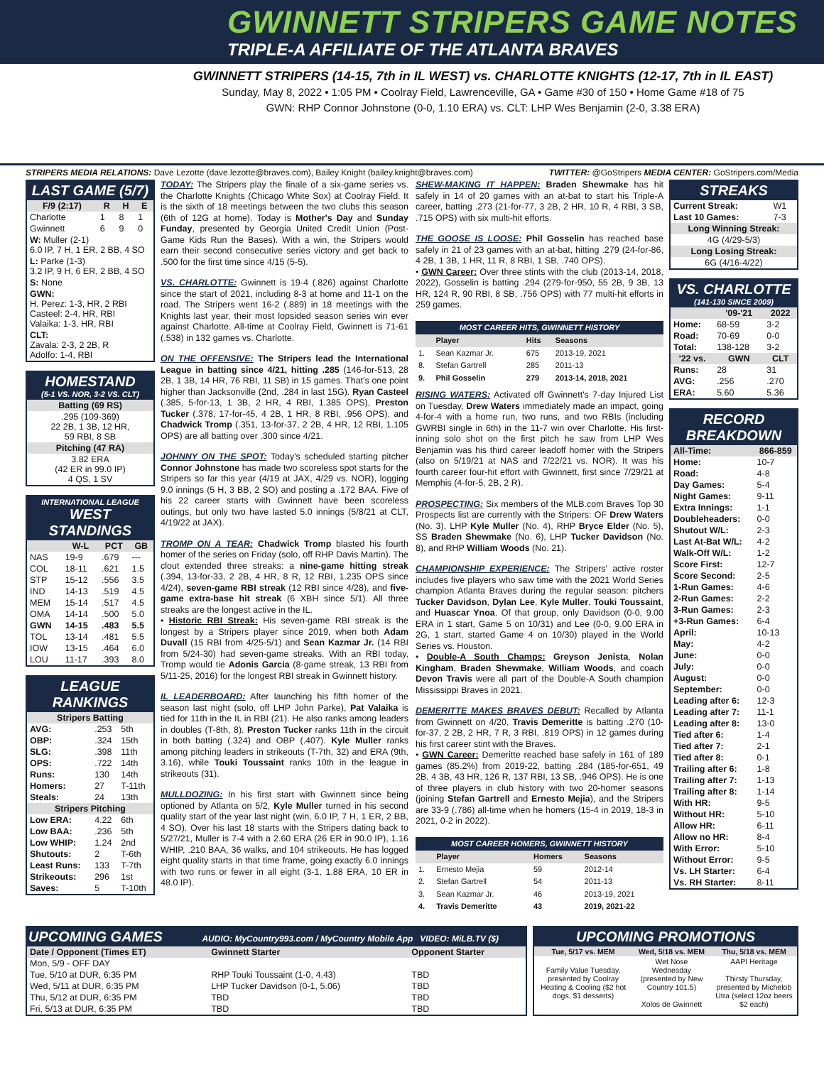GWINNETT STRIPERS GAME NOTES
TRIPLE-A AFFILIATE OF THE ATLANTA BRAVES
GWINNETT STRIPERS (14-15, 7th in IL WEST) vs. CHARLOTTE KNIGHTS (12-17, 7th in IL EAST)
Sunday, May 8, 2022 • 1:05 PM • Coolray Field, Lawrenceville, GA • Game #30 of 150 • Home Game #18 of 75
GWN: RHP Connor Johnstone (0-0, 1.10 ERA) vs. CLT: LHP Wes Benjamin (2-0, 3.38 ERA)
STRIPERS MEDIA RELATIONS: Dave Lezotte (dave.lezotte@braves.com), Bailey Knight (bailey.knight@braves.com) TWITTER: @GoStripers MEDIA CENTER: GoStripers.com/Media
LAST GAME (5/7)
| F/9 (2:17) | R | H | E |
| --- | --- | --- | --- |
| Charlotte | 1 | 8 | 1 |
| Gwinnett | 6 | 9 | 0 |
| W: Muller (2-1) 6.0 IP, 7 H, 1 ER, 2 BB, 4 SO | | | |
| L: Parke (1-3) 3.2 IP, 9 H, 6 ER, 2 BB, 4 SO | | | |
| S: None | | | |
| GWN: H. Perez: 1-3, HR, 2 RBI Casteel: 2-4, HR, RBI Valaika: 1-3, HR, RBI | | | |
| CLT: Zavala: 2-3, 2 2B, R Adolfo: 1-4, RBI | | | |
HOMESTAND
(5-1 VS. NOR, 3-2 VS. CLT)
| Batting (69 RS) |
| --- |
| .295 (109-369) 22 2B, 1 3B, 12 HR, 59 RBI, 8 SB |
| Pitching (47 RA) |
| 3.82 ERA (42 ER in 99.0 IP) 4 QS, 1 SV |
INTERNATIONAL LEAGUE
WEST STANDINGS
| | W-L | PCT | GB |
| --- | --- | --- | --- |
| NAS | 19-9 | .679 | --- |
| COL | 18-11 | .621 | 1.5 |
| STP | 15-12 | .556 | 3.5 |
| IND | 14-13 | .519 | 4.5 |
| MEM | 15-14 | .517 | 4.5 |
| OMA | 14-14 | .500 | 5.0 |
| GWN | 14-15 | .483 | 5.5 |
| TOL | 13-14 | .481 | 5.5 |
| IOW | 13-15 | .464 | 6.0 |
| LOU | 11-17 | .393 | 8.0 |
LEAGUE RANKINGS
| Stripers Batting | | |
| --- | --- | --- |
| AVG: | .253 | 5th |
| OBP: | .324 | 15th |
| SLG: | .398 | 11th |
| OPS: | .722 | 14th |
| Runs: | 130 | 14th |
| Homers: | 27 | T-11th |
| Steals: | 24 | 13th |
| Stripers Pitching | | |
| Low ERA: | 4.22 | 6th |
| Low BAA: | .236 | 5th |
| Low WHIP: | 1.24 | 2nd |
| Shutouts: | 2 | T-6th |
| Least Runs: | 133 | T-7th |
| Strikeouts: | 296 | 1st |
| Saves: | 5 | T-10th |
TODAY: The Stripers play the finale of a six-game series vs. the Charlotte Knights (Chicago White Sox) at Coolray Field. It is the sixth of 18 meetings between the two clubs this season (6th of 12G at home). Today is Mother's Day and Sunday Funday, presented by Georgia United Credit Union (Post-Game Kids Run the Bases). With a win, the Stripers would earn their second consecutive series victory and get back to .500 for the first time since 4/15 (5-5).
VS. CHARLOTTE: Gwinnett is 19-4 (.826) against Charlotte since the start of 2021, including 8-3 at home and 11-1 on the road. The Stripers went 16-2 (.889) in 18 meetings with the Knights last year, their most lopsided season series win ever against Charlotte. All-time at Coolray Field, Gwinnett is 71-61 (.538) in 132 games vs. Charlotte.
ON THE OFFENSIVE: The Stripers lead the International League in batting since 4/21, hitting .285 (146-for-513, 28 2B, 1 3B, 14 HR, 76 RBI, 11 SB) in 15 games. That's one point higher than Jacksonville (2nd, .284 in last 15G). Ryan Casteel (.385, 5-for-13, 1 3B, 2 HR, 4 RBI, 1.385 OPS), Preston Tucker (.378, 17-for-45, 4 2B, 1 HR, 8 RBI, .956 OPS), and Chadwick Tromp (.351, 13-for-37, 2 2B, 4 HR, 12 RBI, 1.105 OPS) are all batting over .300 since 4/21.
JOHNNY ON THE SPOT: Today's scheduled starting pitcher Connor Johnstone has made two scoreless spot starts for the Stripers so far this year (4/19 at JAX, 4/29 vs. NOR), logging 9.0 innings (5 H, 3 BB, 2 SO) and posting a .172 BAA. Five of his 22 career starts with Gwinnett have been scoreless outings, but only two have lasted 5.0 innings (5/8/21 at CLT, 4/19/22 at JAX).
TROMP ON A TEAR: Chadwick Tromp blasted his fourth homer of the series on Friday (solo, off RHP Davis Martin). The clout extended three streaks: a nine-game hitting streak (.394, 13-for-33, 2 2B, 4 HR, 8 R, 12 RBI, 1.235 OPS since 4/24), seven-game RBI streak (12 RBI since 4/28), and five-game extra-base hit streak (6 XBH since 5/1). All three streaks are the longest active in the IL.
• Historic RBI Streak: His seven-game RBI streak is the longest by a Stripers player since 2019, when both Adam Duvall (15 RBI from 4/25-5/1) and Sean Kazmar Jr. (14 RBI from 5/24-30) had seven-game streaks. With an RBI today, Tromp would tie Adonis Garcia (8-game streak, 13 RBI from 5/11-25, 2016) for the longest RBI streak in Gwinnett history.
IL LEADERBOARD: After launching his fifth homer of the season last night (solo, off LHP John Parke), Pat Valaika is tied for 11th in the IL in RBI (21). He also ranks among leaders in doubles (T-8th, 8). Preston Tucker ranks 11th in the circuit in both batting (.324) and OBP (.407). Kyle Muller ranks among pitching leaders in strikeouts (T-7th, 32) and ERA (9th, 3.16), while Touki Toussaint ranks 10th in the league in strikeouts (31).
MULLDOZING: In his first start with Gwinnett since being optioned by Atlanta on 5/2, Kyle Muller turned in his second quality start of the year last night (win, 6.0 IP, 7 H, 1 ER, 2 BB, 4 SO). Over his last 18 starts with the Stripers dating back to 5/27/21, Muller is 7-4 with a 2.60 ERA (26 ER in 90.0 IP), 1.16 WHIP, .210 BAA, 36 walks, and 104 strikeouts. He has logged eight quality starts in that time frame, going exactly 6.0 innings with two runs or fewer in all eight (3-1, 1.88 ERA, 10 ER in 48.0 IP).
SHEW-MAKING IT HAPPEN: Braden Shewmake has hit safely in 14 of 20 games with an at-bat to start his Triple-A career, batting .273 (21-for-77, 3 2B, 2 HR, 10 R, 4 RBI, 3 SB, .715 OPS) with six multi-hit efforts.
THE GOOSE IS LOOSE: Phil Gosselin has reached base safely in 21 of 23 games with an at-bat, hitting .279 (24-for-86, 4 2B, 1 3B, 1 HR, 11 R, 8 RBI, 1 SB, .740 OPS).
• GWN Career: Over three stints with the club (2013-14, 2018, 2022), Gosselin is batting .294 (279-for-950, 55 2B, 9 3B, 13 HR, 124 R, 90 RBI, 8 SB, .756 OPS) with 77 multi-hit efforts in 259 games.
MOST CAREER HITS, GWINNETT HISTORY
| | Player | Hits | Seasons |
| --- | --- | --- | --- |
| 1. | Sean Kazmar Jr. | 675 | 2013-19, 2021 |
| 8. | Stefan Gartrell | 285 | 2011-13 |
| 9. | Phil Gosselin | 279 | 2013-14, 2018, 2021 |
RISING WATERS: Activated off Gwinnett's 7-day Injured List on Tuesday, Drew Waters immediately made an impact, going 4-for-4 with a home run, two runs, and two RBIs (including GWRBI single in 6th) in the 11-7 win over Charlotte. His first-inning solo shot on the first pitch he saw from LHP Wes Benjamin was his third career leadoff homer with the Stripers (also on 5/19/21 at NAS and 7/22/21 vs. NOR). It was his fourth career four-hit effort with Gwinnett, first since 7/29/21 at Memphis (4-for-5, 2B, 2 R).
PROSPECTING: Six members of the MLB.com Braves Top 30 Prospects list are currently with the Stripers: OF Drew Waters (No. 3), LHP Kyle Muller (No. 4), RHP Bryce Elder (No. 5), SS Braden Shewmake (No. 6), LHP Tucker Davidson (No. 8), and RHP William Woods (No. 21).
CHAMPIONSHIP EXPERIENCE: The Stripers' active roster includes five players who saw time with the 2021 World Series champion Atlanta Braves during the regular season: pitchers Tucker Davidson, Dylan Lee, Kyle Muller, Touki Toussaint, and Huascar Ynoa. Of that group, only Davidson (0-0, 9.00 ERA in 1 start, Game 5 on 10/31) and Lee (0-0, 9.00 ERA in 2G, 1 start, started Game 4 on 10/30) played in the World Series vs. Houston.
• Double-A South Champs: Greyson Jenista, Nolan Kingham, Braden Shewmake, William Woods, and coach Devon Travis were all part of the Double-A South champion Mississippi Braves in 2021.
DEMERITTE MAKES BRAVES DEBUT: Recalled by Atlanta from Gwinnett on 4/20, Travis Demeritte is batting .270 (10-for-37, 2 2B, 2 HR, 7 R, 3 RBI, .819 OPS) in 12 games during his first career stint with the Braves.
• GWN Career: Demeritte reached base safely in 161 of 189 games (85.2%) from 2019-22, batting .284 (185-for-651, 49 2B, 4 3B, 43 HR, 126 R, 137 RBI, 13 SB, .946 OPS). He is one of three players in club history with two 20-homer seasons (joining Stefan Gartrell and Ernesto Mejia), and the Stripers are 33-9 (.786) all-time when he homers (15-4 in 2019, 18-3 in 2021, 0-2 in 2022).
MOST CAREER HOMERS, GWINNETT HISTORY
| | Player | Homers | Seasons |
| --- | --- | --- | --- |
| 1. | Ernesto Mejia | 59 | 2012-14 |
| 2. | Stefan Gartrell | 54 | 2011-13 |
| 3. | Sean Kazmar Jr. | 46 | 2013-19, 2021 |
| 4. | Travis Demeritte | 43 | 2019, 2021-22 |
STREAKS
| Current Streak: | W1 |
| Last 10 Games: | 7-3 |
| Long Winning Streak: | |
| 4G (4/29-5/3) | |
| Long Losing Streak: | |
| 6G (4/16-4/22) | |
VS. CHARLOTTE
(141-130 SINCE 2009)
| | '09-'21 | 2022 |
| --- | --- | --- |
| Home: | 68-59 | 3-2 |
| Road: | 70-69 | 0-0 |
| Total: | 138-128 | 3-2 |
| '22 vs. | GWN | CLT |
| Runs: | 28 | 31 |
| AVG: | .256 | .270 |
| ERA: | 5.60 | 5.36 |
RECORD BREAKDOWN
| All-Time: | 866-859 |
| --- | --- |
| Home: | 10-7 |
| Road: | 4-8 |
| Day Games: | 5-4 |
| Night Games: | 9-11 |
| Extra Innings: | 1-1 |
| Doubleheaders: | 0-0 |
| Shutout W/L: | 2-3 |
| Last At-Bat W/L: | 4-2 |
| Walk-Off W/L: | 1-2 |
| Score First: | 12-7 |
| Score Second: | 2-5 |
| 1-Run Games: | 4-6 |
| 2-Run Games: | 2-2 |
| 3-Run Games: | 2-3 |
| +3-Run Games: | 6-4 |
| April: | 10-13 |
| May: | 4-2 |
| June: | 0-0 |
| July: | 0-0 |
| August: | 0-0 |
| September: | 0-0 |
| Leading after 6: | 12-3 |
| Leading after 7: | 11-1 |
| Leading after 8: | 13-0 |
| Tied after 6: | 1-4 |
| Tied after 7: | 2-1 |
| Tied after 8: | 0-1 |
| Trailing after 6: | 1-8 |
| Trailing after 7: | 1-13 |
| Trailing after 8: | 1-14 |
| With HR: | 9-5 |
| Without HR: | 5-10 |
| Allow HR: | 6-11 |
| Allow no HR: | 8-4 |
| With Error: | 5-10 |
| Without Error: | 9-5 |
| Vs. LH Starter: | 6-4 |
| Vs. RH Starter: | 8-11 |
UPCOMING GAMES AUDIO: MyCountry993.com / MyCountry Mobile App VIDEO: MiLB.TV ($)
| Date / Opponent (Times ET) | Gwinnett Starter | Opponent Starter |
| --- | --- | --- |
| Mon, 5/9 - OFF DAY | | |
| Tue, 5/10 at DUR, 6:35 PM | RHP Touki Toussaint (1-0, 4.43) | TBD |
| Wed, 5/11 at DUR, 6:35 PM | LHP Tucker Davidson (0-1, 5.06) | TBD |
| Thu, 5/12 at DUR, 6:35 PM | TBD | TBD |
| Fri, 5/13 at DUR, 6:35 PM | TBD | TBD |
UPCOMING PROMOTIONS
| Tue, 5/17 vs. MEM | Wed, 5/18 vs. MEM | Thu, 5/18 vs. MEM |
| --- | --- | --- |
| Family Value Tuesday, presented by Coolray Heating & Cooling ($2 hot dogs, $1 desserts) | Wet Nose Wednesday (presented by New Country 101.5) Xolos de Gwinnett | AAPI Heritage Thirsty Thursday, presented by Michelob Utra (select 12oz beers $2 each) |